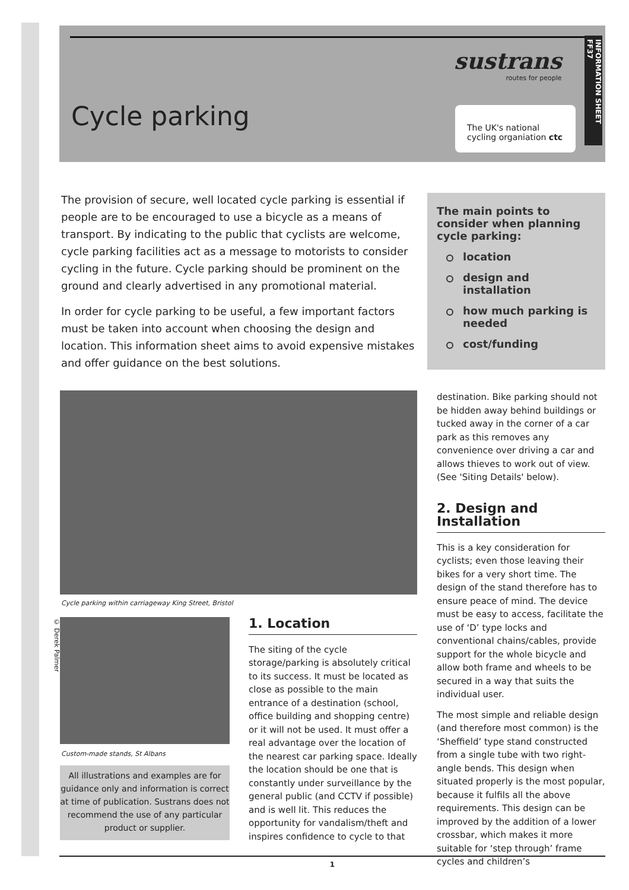Cycle parking
sustrans
routes for people
The UK's national
cycling organiation ctc
INFORMATION SHEET FF37
The provision of secure, well located cycle parking is essential if people are to be encouraged to use a bicycle as a means of transport. By indicating to the public that cyclists are welcome, cycle parking facilities act as a message to motorists to consider cycling in the future. Cycle parking should be prominent on the ground and clearly advertised in any promotional material.
In order for cycle parking to be useful, a few important factors must be taken into account when choosing the design and location. This information sheet aims to avoid expensive mistakes and offer guidance on the best solutions.
The main points to consider when planning cycle parking:
location
design and installation
how much parking is needed
cost/funding
Cycle parking within carriageway King Street, Bristol
© Derek Palmer
Custom-made stands, St Albans
All illustrations and examples are for guidance only and information is correct at time of publication. Sustrans does not recommend the use of any particular product or supplier.
1. Location
The siting of the cycle storage/parking is absolutely critical to its success. It must be located as close as possible to the main entrance of a destination (school, office building and shopping centre) or it will not be used. It must offer a real advantage over the location of the nearest car parking space. Ideally the location should be one that is constantly under surveillance by the general public (and CCTV if possible) and is well lit. This reduces the opportunity for vandalism/theft and inspires confidence to cycle to that
destination. Bike parking should not be hidden away behind buildings or tucked away in the corner of a car park as this removes any convenience over driving a car and allows thieves to work out of view.
(See 'Siting Details' below).
2. Design and Installation
This is a key consideration for cyclists; even those leaving their bikes for a very short time. The design of the stand therefore has to ensure peace of mind. The device must be easy to access, facilitate the use of ‘D’ type locks and conventional chains/cables, provide support for the whole bicycle and allow both frame and wheels to be secured in a way that suits the individual user.
The most simple and reliable design (and therefore most common) is the ‘Sheffield’ type stand constructed from a single tube with two right-angle bends. This design when situated properly is the most popular, because it fulfils all the above requirements. This design can be improved by the addition of a lower crossbar, which makes it more suitable for ‘step through’ frame cycles and children’s
1